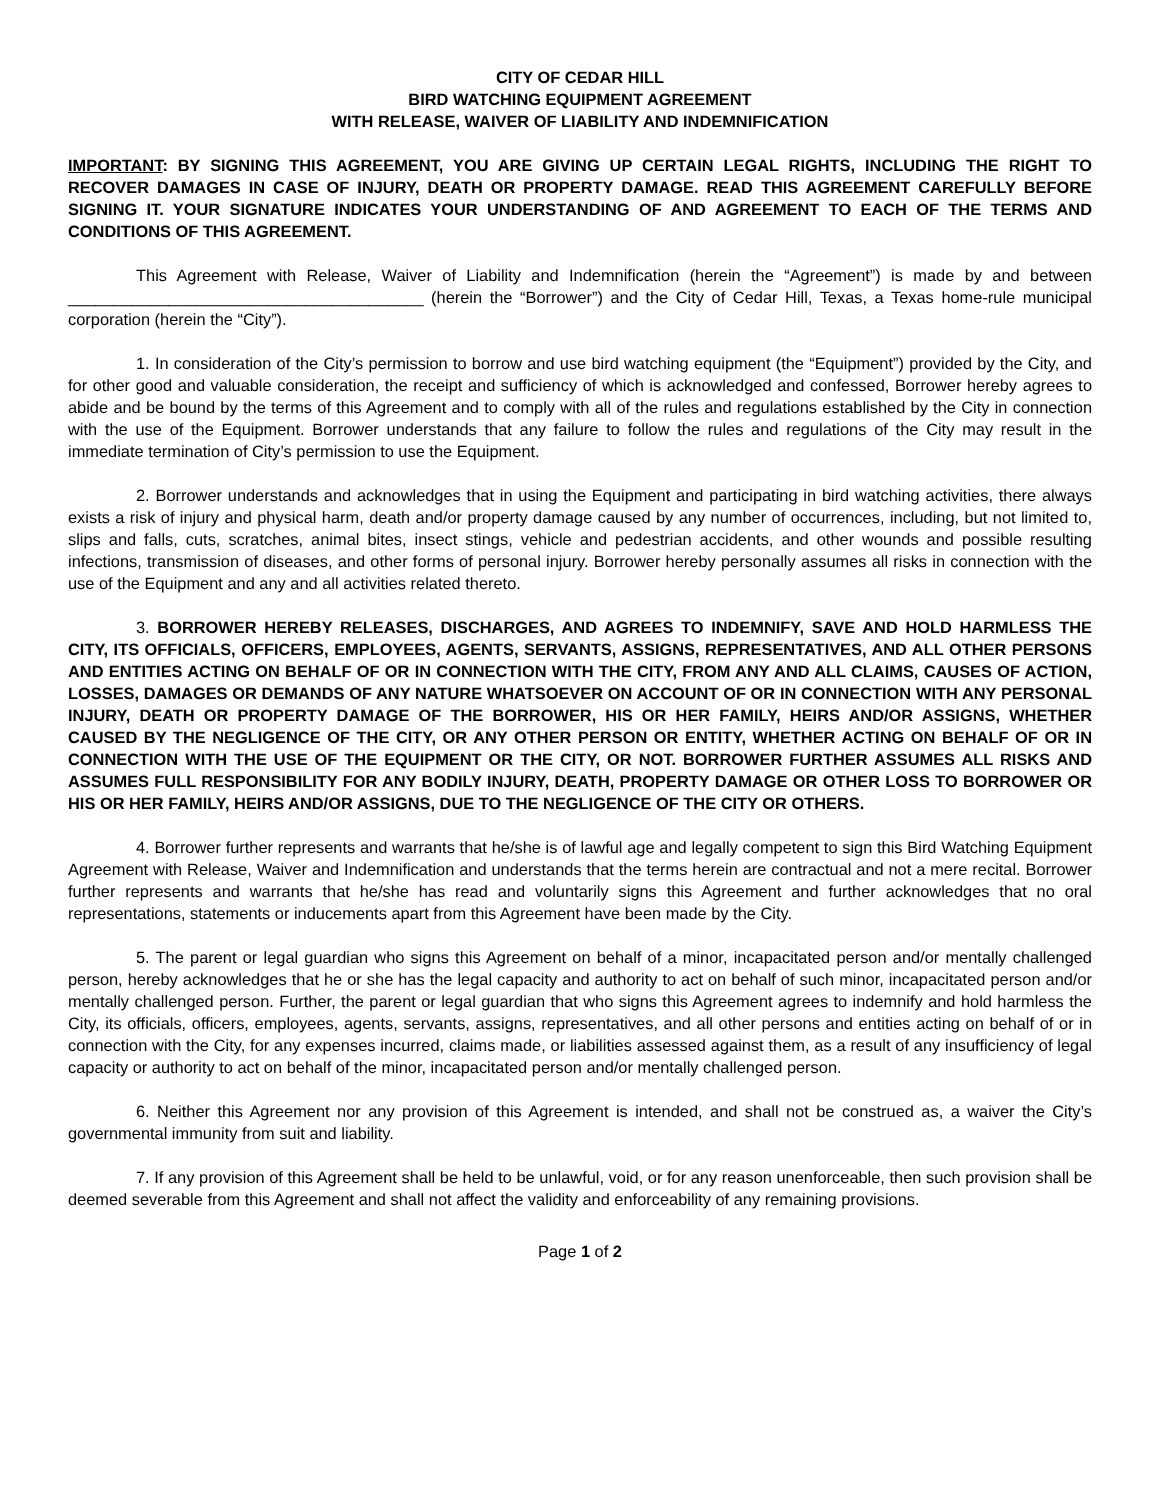CITY OF CEDAR HILL
BIRD WATCHING EQUIPMENT AGREEMENT
WITH RELEASE, WAIVER OF LIABILITY AND INDEMNIFICATION
IMPORTANT: BY SIGNING THIS AGREEMENT, YOU ARE GIVING UP CERTAIN LEGAL RIGHTS, INCLUDING THE RIGHT TO RECOVER DAMAGES IN CASE OF INJURY, DEATH OR PROPERTY DAMAGE. READ THIS AGREEMENT CAREFULLY BEFORE SIGNING IT. YOUR SIGNATURE INDICATES YOUR UNDERSTANDING OF AND AGREEMENT TO EACH OF THE TERMS AND CONDITIONS OF THIS AGREEMENT.
This Agreement with Release, Waiver of Liability and Indemnification (herein the “Agreement”) is made by and between _______________________________________ (herein the “Borrower”) and the City of Cedar Hill, Texas, a Texas home-rule municipal corporation (herein the “City”).
1. In consideration of the City’s permission to borrow and use bird watching equipment (the “Equipment”) provided by the City, and for other good and valuable consideration, the receipt and sufficiency of which is acknowledged and confessed, Borrower hereby agrees to abide and be bound by the terms of this Agreement and to comply with all of the rules and regulations established by the City in connection with the use of the Equipment. Borrower understands that any failure to follow the rules and regulations of the City may result in the immediate termination of City’s permission to use the Equipment.
2. Borrower understands and acknowledges that in using the Equipment and participating in bird watching activities, there always exists a risk of injury and physical harm, death and/or property damage caused by any number of occurrences, including, but not limited to, slips and falls, cuts, scratches, animal bites, insect stings, vehicle and pedestrian accidents, and other wounds and possible resulting infections, transmission of diseases, and other forms of personal injury. Borrower hereby personally assumes all risks in connection with the use of the Equipment and any and all activities related thereto.
3. BORROWER HEREBY RELEASES, DISCHARGES, AND AGREES TO INDEMNIFY, SAVE AND HOLD HARMLESS THE CITY, ITS OFFICIALS, OFFICERS, EMPLOYEES, AGENTS, SERVANTS, ASSIGNS, REPRESENTATIVES, AND ALL OTHER PERSONS AND ENTITIES ACTING ON BEHALF OF OR IN CONNECTION WITH THE CITY, FROM ANY AND ALL CLAIMS, CAUSES OF ACTION, LOSSES, DAMAGES OR DEMANDS OF ANY NATURE WHATSOEVER ON ACCOUNT OF OR IN CONNECTION WITH ANY PERSONAL INJURY, DEATH OR PROPERTY DAMAGE OF THE BORROWER, HIS OR HER FAMILY, HEIRS AND/OR ASSIGNS, WHETHER CAUSED BY THE NEGLIGENCE OF THE CITY, OR ANY OTHER PERSON OR ENTITY, WHETHER ACTING ON BEHALF OF OR IN CONNECTION WITH THE USE OF THE EQUIPMENT OR THE CITY, OR NOT. BORROWER FURTHER ASSUMES ALL RISKS AND ASSUMES FULL RESPONSIBILITY FOR ANY BODILY INJURY, DEATH, PROPERTY DAMAGE OR OTHER LOSS TO BORROWER OR HIS OR HER FAMILY, HEIRS AND/OR ASSIGNS, DUE TO THE NEGLIGENCE OF THE CITY OR OTHERS.
4. Borrower further represents and warrants that he/she is of lawful age and legally competent to sign this Bird Watching Equipment Agreement with Release, Waiver and Indemnification and understands that the terms herein are contractual and not a mere recital. Borrower further represents and warrants that he/she has read and voluntarily signs this Agreement and further acknowledges that no oral representations, statements or inducements apart from this Agreement have been made by the City.
5. The parent or legal guardian who signs this Agreement on behalf of a minor, incapacitated person and/or mentally challenged person, hereby acknowledges that he or she has the legal capacity and authority to act on behalf of such minor, incapacitated person and/or mentally challenged person. Further, the parent or legal guardian that who signs this Agreement agrees to indemnify and hold harmless the City, its officials, officers, employees, agents, servants, assigns, representatives, and all other persons and entities acting on behalf of or in connection with the City, for any expenses incurred, claims made, or liabilities assessed against them, as a result of any insufficiency of legal capacity or authority to act on behalf of the minor, incapacitated person and/or mentally challenged person.
6. Neither this Agreement nor any provision of this Agreement is intended, and shall not be construed as, a waiver the City’s governmental immunity from suit and liability.
7. If any provision of this Agreement shall be held to be unlawful, void, or for any reason unenforceable, then such provision shall be deemed severable from this Agreement and shall not affect the validity and enforceability of any remaining provisions.
Page 1 of 2